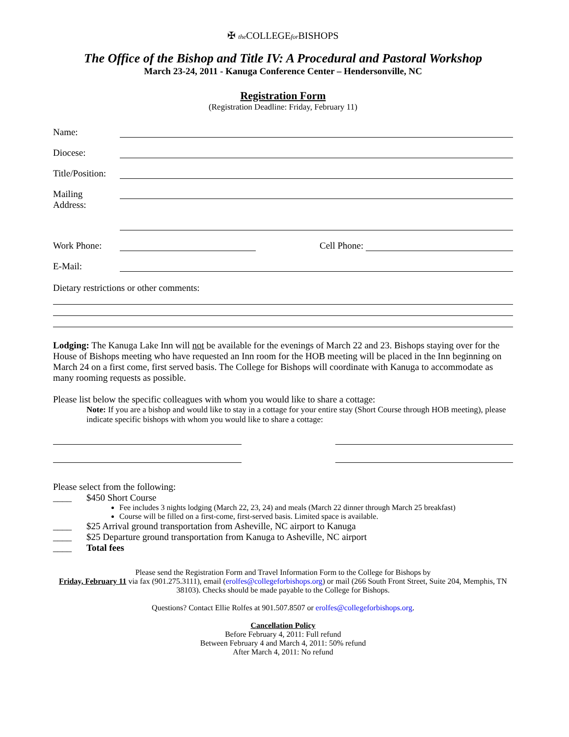✠ the COLLEGEfor BISHOPS
The Office of the Bishop and Title IV: A Procedural and Pastoral Workshop
March 23-24, 2011 - Kanuga Conference Center – Hendersonville, NC
Registration Form
(Registration Deadline: Friday, February 11)
Name:
Diocese:
Title/Position:
Mailing
Address:
Work Phone: Cell Phone:
E-Mail:
Dietary restrictions or other comments:
Lodging: The Kanuga Lake Inn will not be available for the evenings of March 22 and 23. Bishops staying over for the House of Bishops meeting who have requested an Inn room for the HOB meeting will be placed in the Inn beginning on March 24 on a first come, first served basis. The College for Bishops will coordinate with Kanuga to accommodate as many rooming requests as possible.
Please list below the specific colleagues with whom you would like to share a cottage:
Note: If you are a bishop and would like to stay in a cottage for your entire stay (Short Course through HOB meeting), please indicate specific bishops with whom you would like to share a cottage:
Please select from the following:
____ $450 Short Course
Fee includes 3 nights lodging (March 22, 23, 24) and meals (March 22 dinner through March 25 breakfast)
Course will be filled on a first-come, first-served basis. Limited space is available.
____ $25 Arrival ground transportation from Asheville, NC airport to Kanuga
____ $25 Departure ground transportation from Kanuga to Asheville, NC airport
____ Total fees
Please send the Registration Form and Travel Information Form to the College for Bishops by
Friday, February 11 via fax (901.275.3111), email (erolfes@collegeforbishops.org) or mail (266 South Front Street, Suite 204, Memphis, TN 38103). Checks should be made payable to the College for Bishops.
Questions? Contact Ellie Rolfes at 901.507.8507 or erolfes@collegeforbishops.org.
Cancellation Policy
Before February 4, 2011: Full refund
Between February 4 and March 4, 2011: 50% refund
After March 4, 2011: No refund